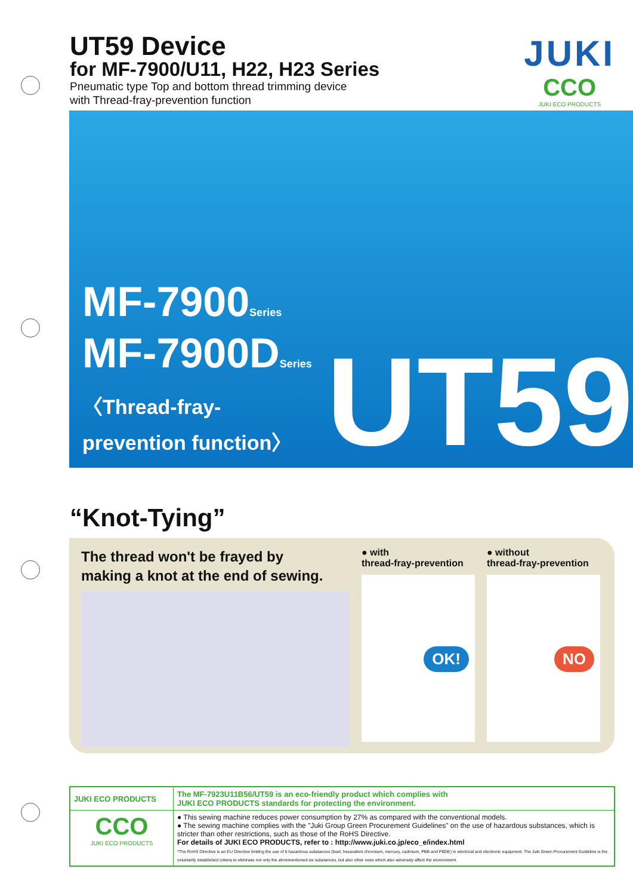UT59 Device
for MF-7900/U11, H22, H23 Series
Pneumatic type Top and bottom thread trimming device
with Thread-fray-prevention function
JUKI
CCO
JUKI ECO PRODUCTS
MF-7900Series
MF-7900DSeries
〈Thread-fray-prevention function〉
UT59
“Knot-Tying”
The thread won't be frayed by
making a knot at the end of sewing.
● with
thread-fray-prevention
OK!
● without
thread-fray-prevention
NO
| JUKI ECO PRODUCTS | The MF-7923U11B56/UT59 is an eco-friendly product which complies with JUKI ECO PRODUCTS standards for protecting the environment. |
| CCO JUKI ECO PRODUCTS | ● This sewing machine reduces power consumption by 27% as compared with the conventional models. ● The sewing machine complies with the "Juki Group Green Procurement Guidelines" on the use of hazardous substances, which is stricter than other restrictions, such as those of the RoHS Directive. For details of JUKI ECO PRODUCTS, refer to : http://www.juki.co.jp/eco_e/index.html *The RoHS Directive is an EU Directive limiting the use of 6 hazardous substances (lead, hexavalent chromium, mercury, cadmium, PBB and PBDE) in electrical and electronic equipment. The Juki Green Procurement Guideline is the voluntarily established criteria to eliminate not only the aforementioned six substances, but also other ones which also adversely affect the environment. |